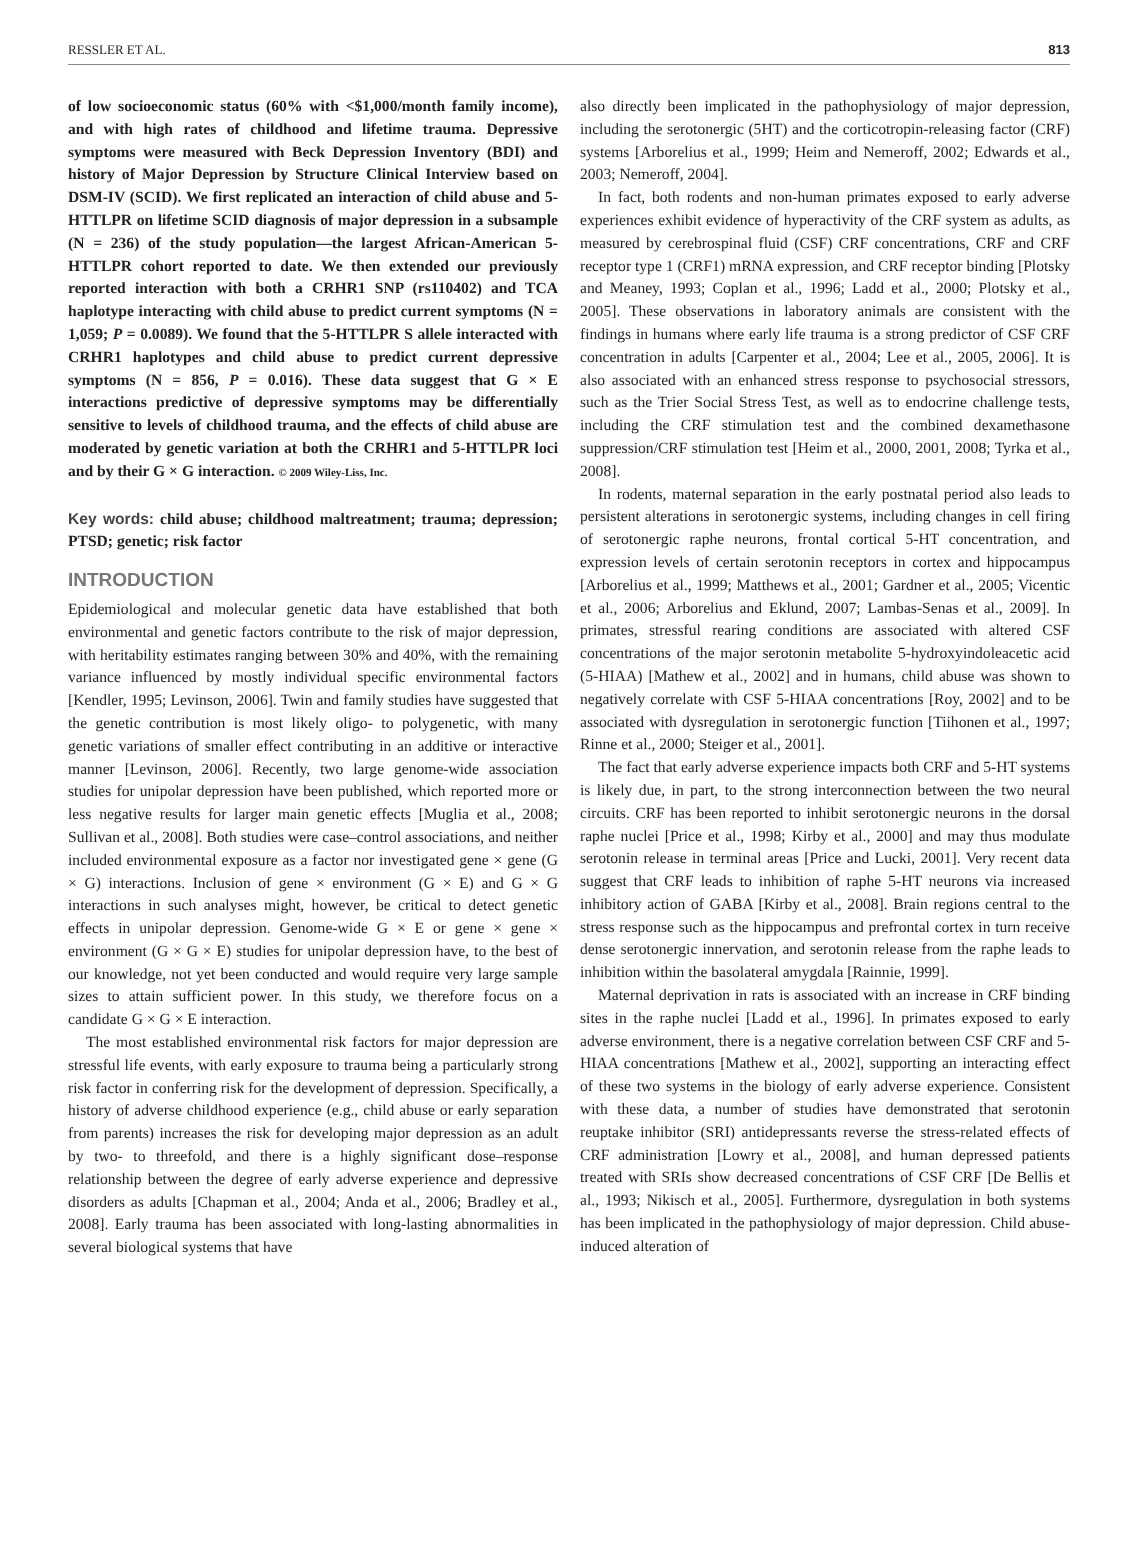RESSLER ET AL. 813
of low socioeconomic status (60% with <$1,000/month family income), and with high rates of childhood and lifetime trauma. Depressive symptoms were measured with Beck Depression Inventory (BDI) and history of Major Depression by Structure Clinical Interview based on DSM-IV (SCID). We first replicated an interaction of child abuse and 5-HTTLPR on lifetime SCID diagnosis of major depression in a subsample (N = 236) of the study population—the largest African-American 5-HTTLPR cohort reported to date. We then extended our previously reported interaction with both a CRHR1 SNP (rs110402) and TCA haplotype interacting with child abuse to predict current symptoms (N = 1,059; P = 0.0089). We found that the 5-HTTLPR S allele interacted with CRHR1 haplotypes and child abuse to predict current depressive symptoms (N = 856, P = 0.016). These data suggest that G × E interactions predictive of depressive symptoms may be differentially sensitive to levels of childhood trauma, and the effects of child abuse are moderated by genetic variation at both the CRHR1 and 5-HTTLPR loci and by their G × G interaction. © 2009 Wiley-Liss, Inc.
Key words: child abuse; childhood maltreatment; trauma; depression; PTSD; genetic; risk factor
INTRODUCTION
Epidemiological and molecular genetic data have established that both environmental and genetic factors contribute to the risk of major depression, with heritability estimates ranging between 30% and 40%, with the remaining variance influenced by mostly individual specific environmental factors [Kendler, 1995; Levinson, 2006]. Twin and family studies have suggested that the genetic contribution is most likely oligo- to polygenetic, with many genetic variations of smaller effect contributing in an additive or interactive manner [Levinson, 2006]. Recently, two large genome-wide association studies for unipolar depression have been published, which reported more or less negative results for larger main genetic effects [Muglia et al., 2008; Sullivan et al., 2008]. Both studies were case–control associations, and neither included environmental exposure as a factor nor investigated gene × gene (G × G) interactions. Inclusion of gene × environment (G × E) and G × G interactions in such analyses might, however, be critical to detect genetic effects in unipolar depression. Genome-wide G × E or gene × gene × environment (G × G × E) studies for unipolar depression have, to the best of our knowledge, not yet been conducted and would require very large sample sizes to attain sufficient power. In this study, we therefore focus on a candidate G × G × E interaction.
The most established environmental risk factors for major depression are stressful life events, with early exposure to trauma being a particularly strong risk factor in conferring risk for the development of depression. Specifically, a history of adverse childhood experience (e.g., child abuse or early separation from parents) increases the risk for developing major depression as an adult by two- to threefold, and there is a highly significant dose–response relationship between the degree of early adverse experience and depressive disorders as adults [Chapman et al., 2004; Anda et al., 2006; Bradley et al., 2008]. Early trauma has been associated with long-lasting abnormalities in several biological systems that have
also directly been implicated in the pathophysiology of major depression, including the serotonergic (5HT) and the corticotropin-releasing factor (CRF) systems [Arborelius et al., 1999; Heim and Nemeroff, 2002; Edwards et al., 2003; Nemeroff, 2004].
In fact, both rodents and non-human primates exposed to early adverse experiences exhibit evidence of hyperactivity of the CRF system as adults, as measured by cerebrospinal fluid (CSF) CRF concentrations, CRF and CRF receptor type 1 (CRF1) mRNA expression, and CRF receptor binding [Plotsky and Meaney, 1993; Coplan et al., 1996; Ladd et al., 2000; Plotsky et al., 2005]. These observations in laboratory animals are consistent with the findings in humans where early life trauma is a strong predictor of CSF CRF concentration in adults [Carpenter et al., 2004; Lee et al., 2005, 2006]. It is also associated with an enhanced stress response to psychosocial stressors, such as the Trier Social Stress Test, as well as to endocrine challenge tests, including the CRF stimulation test and the combined dexamethasone suppression/CRF stimulation test [Heim et al., 2000, 2001, 2008; Tyrka et al., 2008].
In rodents, maternal separation in the early postnatal period also leads to persistent alterations in serotonergic systems, including changes in cell firing of serotonergic raphe neurons, frontal cortical 5-HT concentration, and expression levels of certain serotonin receptors in cortex and hippocampus [Arborelius et al., 1999; Matthews et al., 2001; Gardner et al., 2005; Vicentic et al., 2006; Arborelius and Eklund, 2007; Lambas-Senas et al., 2009]. In primates, stressful rearing conditions are associated with altered CSF concentrations of the major serotonin metabolite 5-hydroxyindoleacetic acid (5-HIAA) [Mathew et al., 2002] and in humans, child abuse was shown to negatively correlate with CSF 5-HIAA concentrations [Roy, 2002] and to be associated with dysregulation in serotonergic function [Tiihonen et al., 1997; Rinne et al., 2000; Steiger et al., 2001].
The fact that early adverse experience impacts both CRF and 5-HT systems is likely due, in part, to the strong interconnection between the two neural circuits. CRF has been reported to inhibit serotonergic neurons in the dorsal raphe nuclei [Price et al., 1998; Kirby et al., 2000] and may thus modulate serotonin release in terminal areas [Price and Lucki, 2001]. Very recent data suggest that CRF leads to inhibition of raphe 5-HT neurons via increased inhibitory action of GABA [Kirby et al., 2008]. Brain regions central to the stress response such as the hippocampus and prefrontal cortex in turn receive dense serotonergic innervation, and serotonin release from the raphe leads to inhibition within the basolateral amygdala [Rainnie, 1999].
Maternal deprivation in rats is associated with an increase in CRF binding sites in the raphe nuclei [Ladd et al., 1996]. In primates exposed to early adverse environment, there is a negative correlation between CSF CRF and 5-HIAA concentrations [Mathew et al., 2002], supporting an interacting effect of these two systems in the biology of early adverse experience. Consistent with these data, a number of studies have demonstrated that serotonin reuptake inhibitor (SRI) antidepressants reverse the stress-related effects of CRF administration [Lowry et al., 2008], and human depressed patients treated with SRIs show decreased concentrations of CSF CRF [De Bellis et al., 1993; Nikisch et al., 2005]. Furthermore, dysregulation in both systems has been implicated in the pathophysiology of major depression. Child abuse-induced alteration of